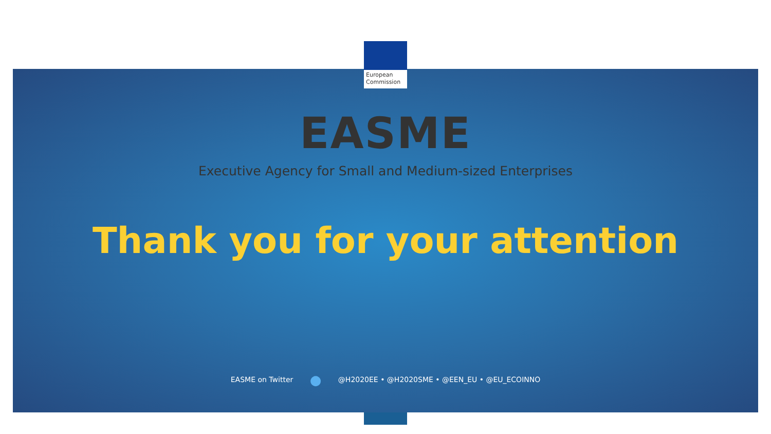European
Commission
EASME
Executive Agency for Small and Medium-sized Enterprises
Thank you for your attention
EASME on Twitter ● @H2020EE • @H2020SME • @EEN_EU • @EU_ECOINNO